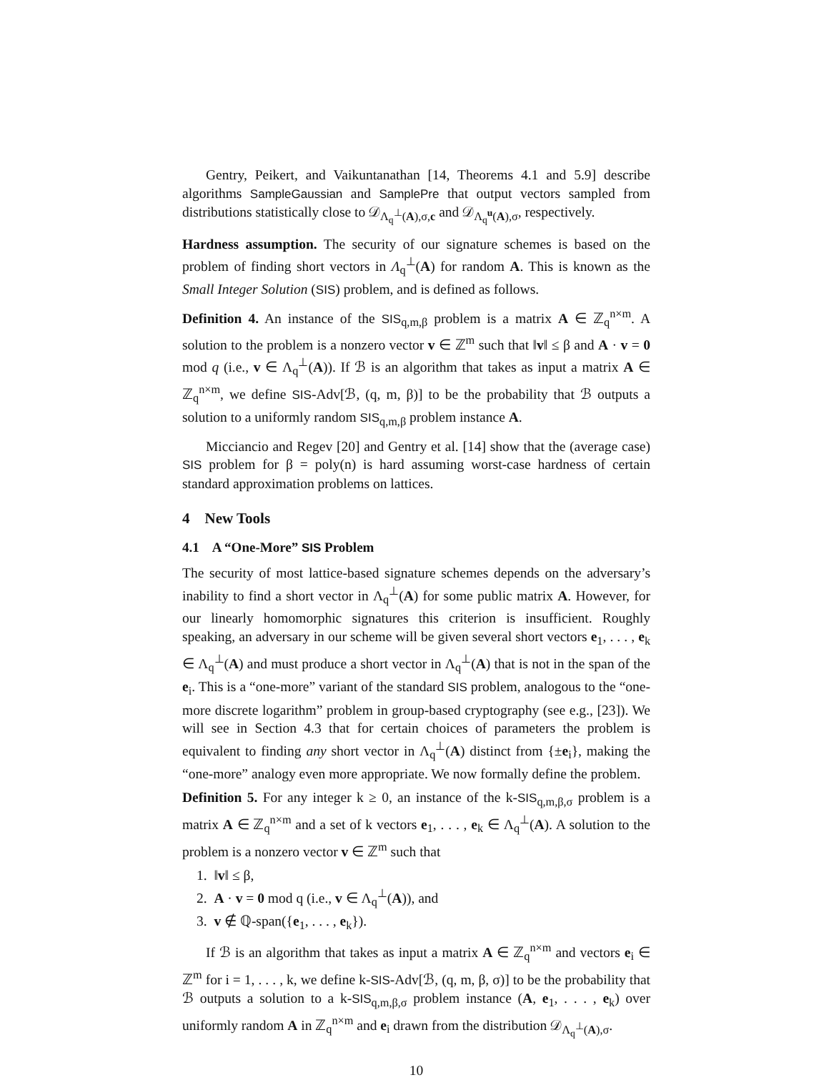Gentry, Peikert, and Vaikuntanathan [14, Theorems 4.1 and 5.9] describe algorithms SampleGaussian and SamplePre that output vectors sampled from distributions statistically close to 𝒟<sub>Λ<sub>q</sub><sup>⊥</sup>(A),σ,c</sub> and 𝒟<sub>Λ<sub>q</sub><sup>u</sup>(A),σ</sub>, respectively.
Hardness assumption. The security of our signature schemes is based on the problem of finding short vectors in Λ<sub>q</sub><sup>⊥</sup>(A) for random A. This is known as the Small Integer Solution (SIS) problem, and is defined as follows.
Definition 4. An instance of the SIS<sub>q,m,β</sub> problem is a matrix A ∈ ℤ<sub>q</sub><sup>n×m</sup>. A solution to the problem is a nonzero vector v ∈ ℤ<sup>m</sup> such that ‖v‖ ≤ β and A · v = 0 mod q (i.e., v ∈ Λ<sub>q</sub><sup>⊥</sup>(A)). If ℬ is an algorithm that takes as input a matrix A ∈ ℤ<sub>q</sub><sup>n×m</sup>, we define SIS-Adv[ℬ, (q, m, β)] to be the probability that ℬ outputs a solution to a uniformly random SIS<sub>q,m,β</sub> problem instance A.
Micciancio and Regev [20] and Gentry et al. [14] show that the (average case) SIS problem for β = poly(n) is hard assuming worst-case hardness of certain standard approximation problems on lattices.
4 New Tools
4.1 A “One-More” SIS Problem
The security of most lattice-based signature schemes depends on the adversary’s inability to find a short vector in Λ<sub>q</sub><sup>⊥</sup>(A) for some public matrix A. However, for our linearly homomorphic signatures this criterion is insufficient. Roughly speaking, an adversary in our scheme will be given several short vectors e<sub>1</sub>, . . . , e<sub>k</sub> ∈ Λ<sub>q</sub><sup>⊥</sup>(A) and must produce a short vector in Λ<sub>q</sub><sup>⊥</sup>(A) that is not in the span of the e<sub>i</sub>. This is a “one-more” variant of the standard SIS problem, analogous to the “one-more discrete logarithm” problem in group-based cryptography (see e.g., [23]). We will see in Section 4.3 that for certain choices of parameters the problem is equivalent to finding any short vector in Λ<sub>q</sub><sup>⊥</sup>(A) distinct from {±e<sub>i</sub>}, making the “one-more” analogy even more appropriate. We now formally define the problem.
Definition 5. For any integer k ≥ 0, an instance of the k-SIS<sub>q,m,β,σ</sub> problem is a matrix A ∈ ℤ<sub>q</sub><sup>n×m</sup> and a set of k vectors e<sub>1</sub>, . . . , e<sub>k</sub> ∈ Λ<sub>q</sub><sup>⊥</sup>(A). A solution to the problem is a nonzero vector v ∈ ℤ<sup>m</sup> such that
1. ‖v‖ ≤ β,
2. A · v = 0 mod q (i.e., v ∈ Λ<sub>q</sub><sup>⊥</sup>(A)), and
3. v ∉ ℚ-span({e<sub>1</sub>, . . . , e<sub>k</sub>}).
If ℬ is an algorithm that takes as input a matrix A ∈ ℤ<sub>q</sub><sup>n×m</sup> and vectors e<sub>i</sub> ∈ ℤ<sup>m</sup> for i = 1, . . . , k, we define k-SIS-Adv[ℬ, (q, m, β, σ)] to be the probability that ℬ outputs a solution to a k-SIS<sub>q,m,β,σ</sub> problem instance (A, e<sub>1</sub>, . . . , e<sub>k</sub>) over uniformly random A in ℤ<sub>q</sub><sup>n×m</sup> and e<sub>i</sub> drawn from the distribution 𝒟<sub>Λ<sub>q</sub><sup>⊥</sup>(A),σ</sub>.
10